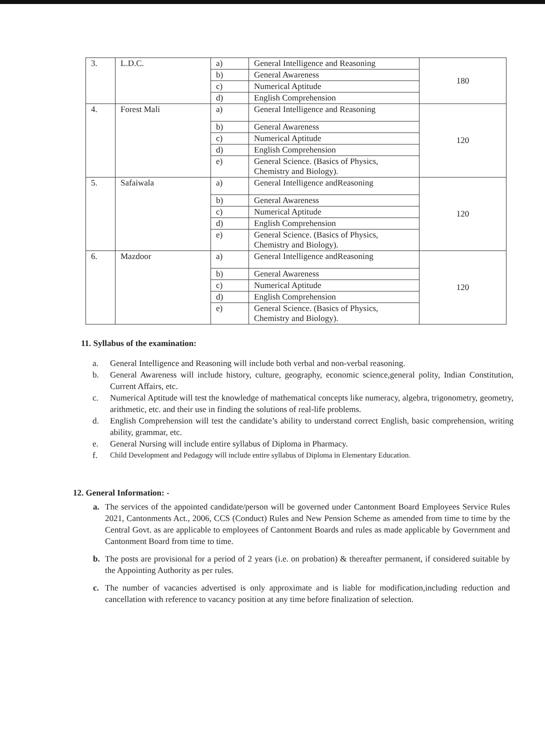| 3. | L.D.C. | a) | General Intelligence and Reasoning | 180 |
| | | b) | General Awareness | |
| | | c) | Numerical Aptitude | |
| | | d) | English Comprehension | |
| 4. | Forest Mali | a) | General Intelligence and Reasoning | 120 |
| | | b) | General Awareness | |
| | | c) | Numerical Aptitude | |
| | | d) | English Comprehension | |
| | | e) | General Science. (Basics of Physics, Chemistry and Biology). | |
| 5. | Safaiwala | a) | General Intelligence andReasoning | 120 |
| | | b) | General Awareness | |
| | | c) | Numerical Aptitude | |
| | | d) | English Comprehension | |
| | | e) | General Science. (Basics of Physics, Chemistry and Biology). | |
| 6. | Mazdoor | a) | General Intelligence andReasoning | 120 |
| | | b) | General Awareness | |
| | | c) | Numerical Aptitude | |
| | | d) | English Comprehension | |
| | | e) | General Science. (Basics of Physics, Chemistry and Biology). | |
11. Syllabus of the examination:
a. General Intelligence and Reasoning will include both verbal and non-verbal reasoning.
b. General Awareness will include history, culture, geography, economic science,general polity, Indian Constitution, Current Affairs, etc.
c. Numerical Aptitude will test the knowledge of mathematical concepts like numeracy, algebra, trigonometry, geometry, arithmetic, etc. and their use in finding the solutions of real-life problems.
d. English Comprehension will test the candidate’s ability to understand correct English, basic comprehension, writing ability, grammar, etc.
e. General Nursing will include entire syllabus of Diploma in Pharmacy.
f. Child Development and Pedagogy will include entire syllabus of Diploma in Elementary Education.
12. General Information: -
a. The services of the appointed candidate/person will be governed under Cantonment Board Employees Service Rules 2021, Cantonments Act., 2006, CCS (Conduct) Rules and New Pension Scheme as amended from time to time by the Central Govt. as are applicable to employees of Cantonment Boards and rules as made applicable by Government and Cantonment Board from time to time.
b. The posts are provisional for a period of 2 years (i.e. on probation) & thereafter permanent, if considered suitable by the Appointing Authority as per rules.
c. The number of vacancies advertised is only approximate and is liable for modification,including reduction and cancellation with reference to vacancy position at any time before finalization of selection.